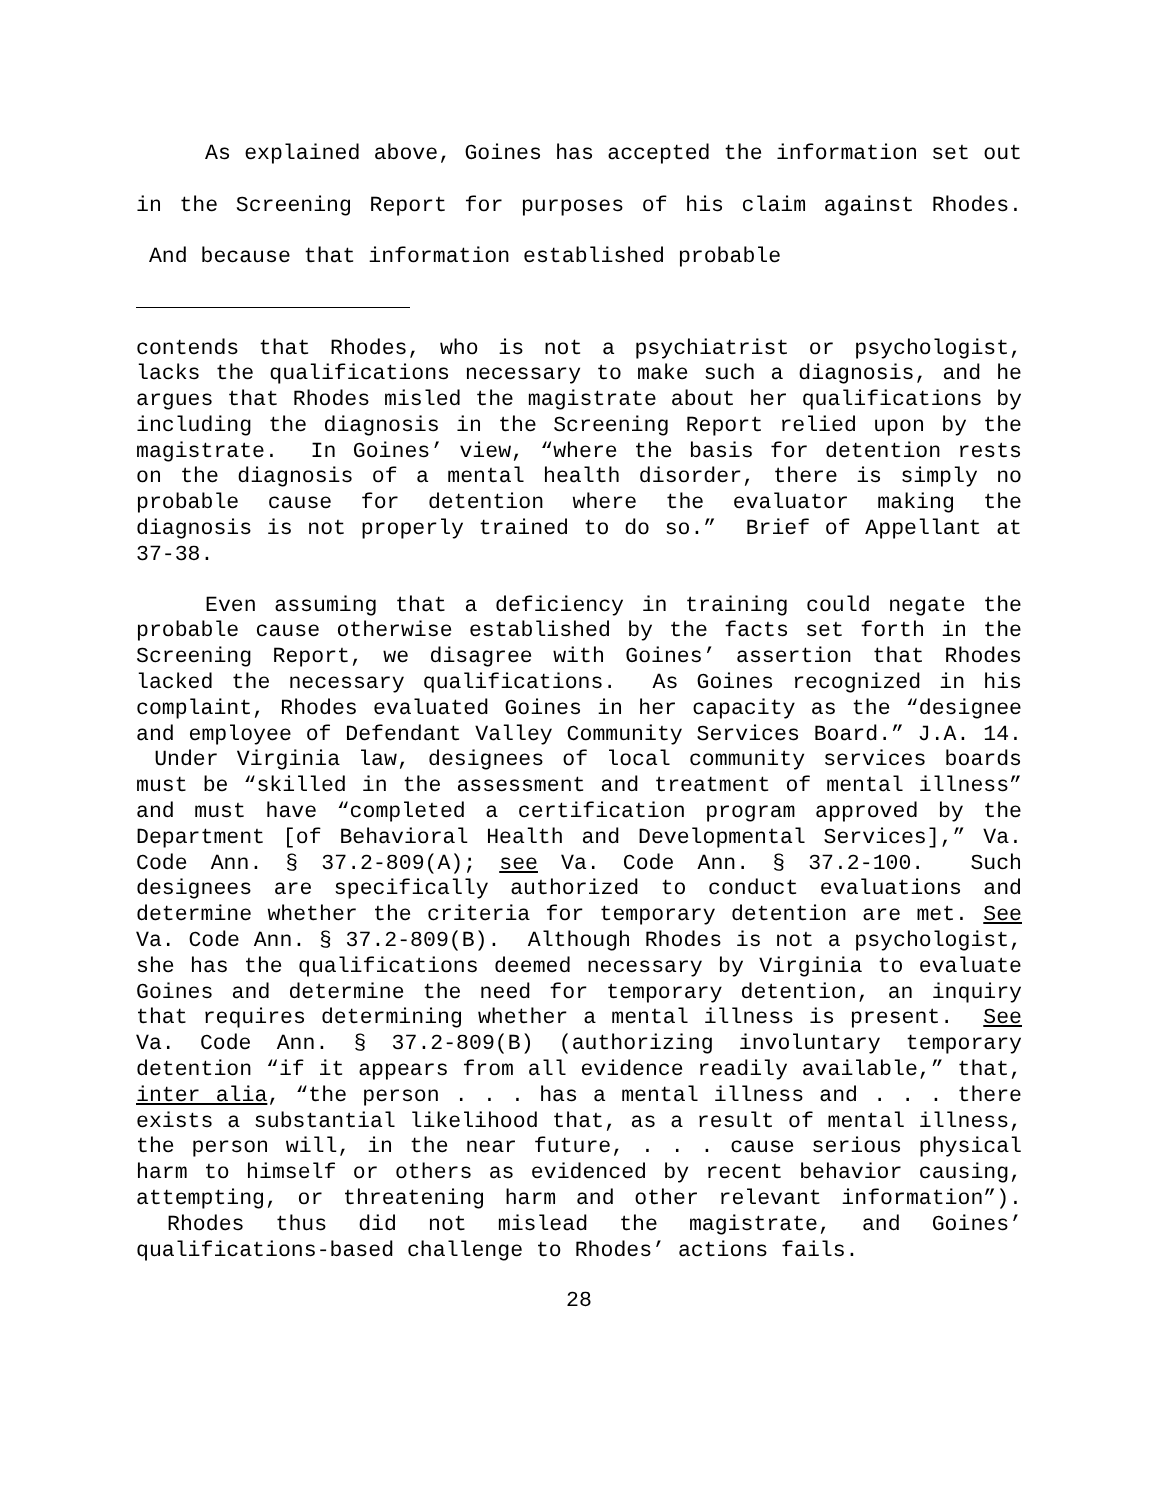As explained above, Goines has accepted the information set out in the Screening Report for purposes of his claim against Rhodes. And because that information established probable
contends that Rhodes, who is not a psychiatrist or psychologist, lacks the qualifications necessary to make such a diagnosis, and he argues that Rhodes misled the magistrate about her qualifications by including the diagnosis in the Screening Report relied upon by the magistrate. In Goines’ view, “where the basis for detention rests on the diagnosis of a mental health disorder, there is simply no probable cause for detention where the evaluator making the diagnosis is not properly trained to do so.” Brief of Appellant at 37-38.
Even assuming that a deficiency in training could negate the probable cause otherwise established by the facts set forth in the Screening Report, we disagree with Goines’ assertion that Rhodes lacked the necessary qualifications. As Goines recognized in his complaint, Rhodes evaluated Goines in her capacity as the “designee and employee of Defendant Valley Community Services Board.” J.A. 14. Under Virginia law, designees of local community services boards must be “skilled in the assessment and treatment of mental illness” and must have “completed a certification program approved by the Department [of Behavioral Health and Developmental Services],” Va. Code Ann. § 37.2-809(A); see Va. Code Ann. § 37.2-100. Such designees are specifically authorized to conduct evaluations and determine whether the criteria for temporary detention are met. See Va. Code Ann. § 37.2-809(B). Although Rhodes is not a psychologist, she has the qualifications deemed necessary by Virginia to evaluate Goines and determine the need for temporary detention, an inquiry that requires determining whether a mental illness is present. See Va. Code Ann. § 37.2-809(B) (authorizing involuntary temporary detention “if it appears from all evidence readily available,” that, inter alia, “the person . . . has a mental illness and . . . there exists a substantial likelihood that, as a result of mental illness, the person will, in the near future, . . . cause serious physical harm to himself or others as evidenced by recent behavior causing, attempting, or threatening harm and other relevant information”). Rhodes thus did not mislead the magistrate, and Goines’ qualifications-based challenge to Rhodes’ actions fails.
28